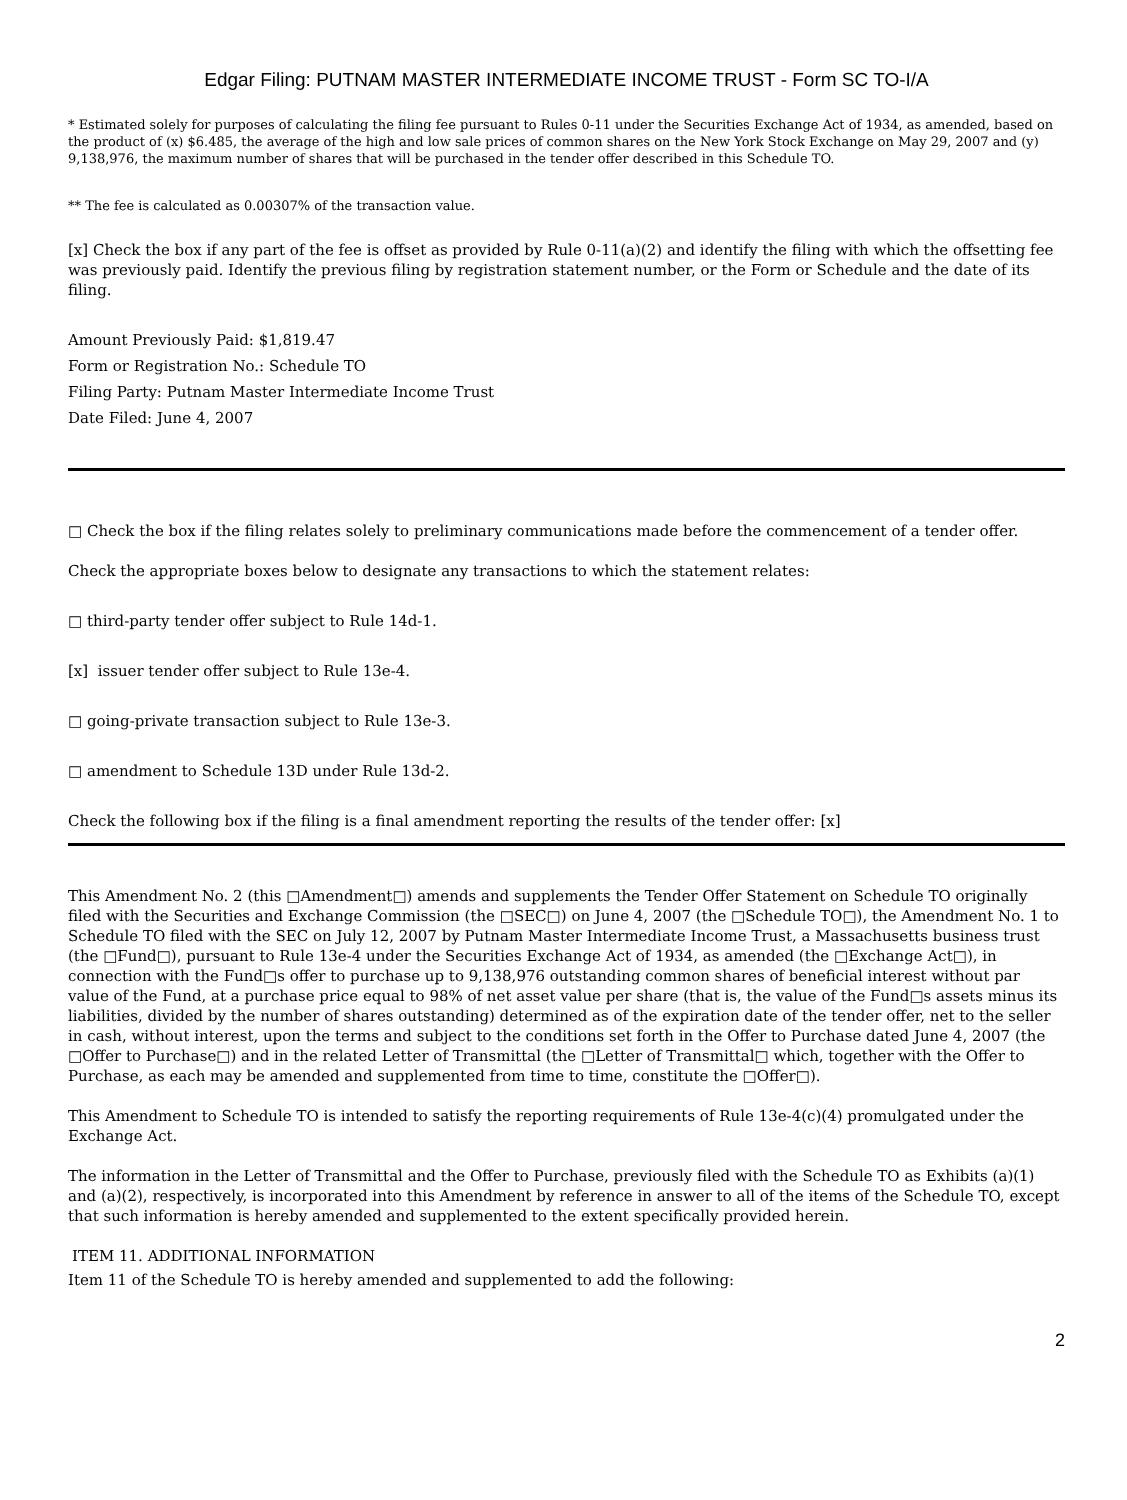Edgar Filing: PUTNAM MASTER INTERMEDIATE INCOME TRUST - Form SC TO-I/A
* Estimated solely for purposes of calculating the filing fee pursuant to Rules 0-11 under the Securities Exchange Act of 1934, as amended, based on the product of (x) $6.485, the average of the high and low sale prices of common shares on the New York Stock Exchange on May 29, 2007 and (y) 9,138,976, the maximum number of shares that will be purchased in the tender offer described in this Schedule TO.
** The fee is calculated as 0.00307% of the transaction value.
[x] Check the box if any part of the fee is offset as provided by Rule 0-11(a)(2) and identify the filing with which the offsetting fee was previously paid. Identify the previous filing by registration statement number, or the Form or Schedule and the date of its filing.
Amount Previously Paid: $1,819.47
Form or Registration No.: Schedule TO
Filing Party: Putnam Master Intermediate Income Trust
Date Filed: June 4, 2007
□ Check the box if the filing relates solely to preliminary communications made before the commencement of a tender offer.
Check the appropriate boxes below to designate any transactions to which the statement relates:
□ third-party tender offer subject to Rule 14d-1.
[x] issuer tender offer subject to Rule 13e-4.
□ going-private transaction subject to Rule 13e-3.
□ amendment to Schedule 13D under Rule 13d-2.
Check the following box if the filing is a final amendment reporting the results of the tender offer: [x]
This Amendment No. 2 (this □Amendment□) amends and supplements the Tender Offer Statement on Schedule TO originally filed with the Securities and Exchange Commission (the □SEC□) on June 4, 2007 (the □Schedule TO□), the Amendment No. 1 to Schedule TO filed with the SEC on July 12, 2007 by Putnam Master Intermediate Income Trust, a Massachusetts business trust (the □Fund□), pursuant to Rule 13e-4 under the Securities Exchange Act of 1934, as amended (the □Exchange Act□), in connection with the Fund□s offer to purchase up to 9,138,976 outstanding common shares of beneficial interest without par value of the Fund, at a purchase price equal to 98% of net asset value per share (that is, the value of the Fund□s assets minus its liabilities, divided by the number of shares outstanding) determined as of the expiration date of the tender offer, net to the seller in cash, without interest, upon the terms and subject to the conditions set forth in the Offer to Purchase dated June 4, 2007 (the □Offer to Purchase□) and in the related Letter of Transmittal (the □Letter of Transmittal□ which, together with the Offer to Purchase, as each may be amended and supplemented from time to time, constitute the □Offer□).
This Amendment to Schedule TO is intended to satisfy the reporting requirements of Rule 13e-4(c)(4) promulgated under the Exchange Act.
The information in the Letter of Transmittal and the Offer to Purchase, previously filed with the Schedule TO as Exhibits (a)(1) and (a)(2), respectively, is incorporated into this Amendment by reference in answer to all of the items of the Schedule TO, except that such information is hereby amended and supplemented to the extent specifically provided herein.
ITEM 11. ADDITIONAL INFORMATION
Item 11 of the Schedule TO is hereby amended and supplemented to add the following:
2